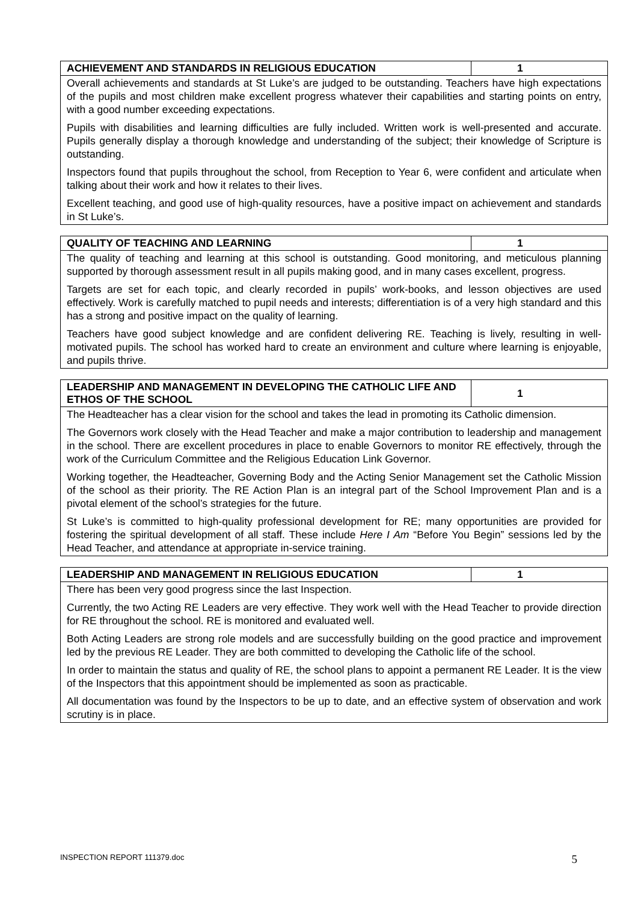| ACHIEVEMENT AND STANDARDS IN RELIGIOUS EDUCATION | 1 |
| --- | --- |
| Overall achievements and standards at St Luke’s are judged to be outstanding. Teachers have high expectations of the pupils and most children make excellent progress whatever their capabilities and starting points on entry, with a good number exceeding expectations. Pupils with disabilities and learning difficulties are fully included. Written work is well-presented and accurate. Pupils generally display a thorough knowledge and understanding of the subject; their knowledge of Scripture is outstanding. Inspectors found that pupils throughout the school, from Reception to Year 6, were confident and articulate when talking about their work and how it relates to their lives. Excellent teaching, and good use of high-quality resources, have a positive impact on achievement and standards in St Luke’s. | |
| QUALITY OF TEACHING AND LEARNING | 1 |
| --- | --- |
| The quality of teaching and learning at this school is outstanding. Good monitoring, and meticulous planning supported by thorough assessment result in all pupils making good, and in many cases excellent, progress. Targets are set for each topic, and clearly recorded in pupils’ work-books, and lesson objectives are used effectively. Work is carefully matched to pupil needs and interests; differentiation is of a very high standard and this has a strong and positive impact on the quality of learning. Teachers have good subject knowledge and are confident delivering RE. Teaching is lively, resulting in well-motivated pupils. The school has worked hard to create an environment and culture where learning is enjoyable, and pupils thrive. | |
| LEADERSHIP AND MANAGEMENT IN DEVELOPING THE CATHOLIC LIFE AND ETHOS OF THE SCHOOL | 1 |
| --- | --- |
| The Headteacher has a clear vision for the school and takes the lead in promoting its Catholic dimension. The Governors work closely with the Head Teacher and make a major contribution to leadership and management in the school. There are excellent procedures in place to enable Governors to monitor RE effectively, through the work of the Curriculum Committee and the Religious Education Link Governor. Working together, the Headteacher, Governing Body and the Acting Senior Management set the Catholic Mission of the school as their priority. The RE Action Plan is an integral part of the School Improvement Plan and is a pivotal element of the school’s strategies for the future. St Luke’s is committed to high-quality professional development for RE; many opportunities are provided for fostering the spiritual development of all staff. These include Here I Am “Before You Begin” sessions led by the Head Teacher, and attendance at appropriate in-service training. | |
| LEADERSHIP AND MANAGEMENT IN RELIGIOUS EDUCATION | 1 |
| --- | --- |
| There has been very good progress since the last Inspection. Currently, the two Acting RE Leaders are very effective. They work well with the Head Teacher to provide direction for RE throughout the school. RE is monitored and evaluated well. Both Acting Leaders are strong role models and are successfully building on the good practice and improvement led by the previous RE Leader. They are both committed to developing the Catholic life of the school. In order to maintain the status and quality of RE, the school plans to appoint a permanent RE Leader. It is the view of the Inspectors that this appointment should be implemented as soon as practicable. All documentation was found by the Inspectors to be up to date, and an effective system of observation and work scrutiny is in place. | |
INSPECTION REPORT 111379.doc 5